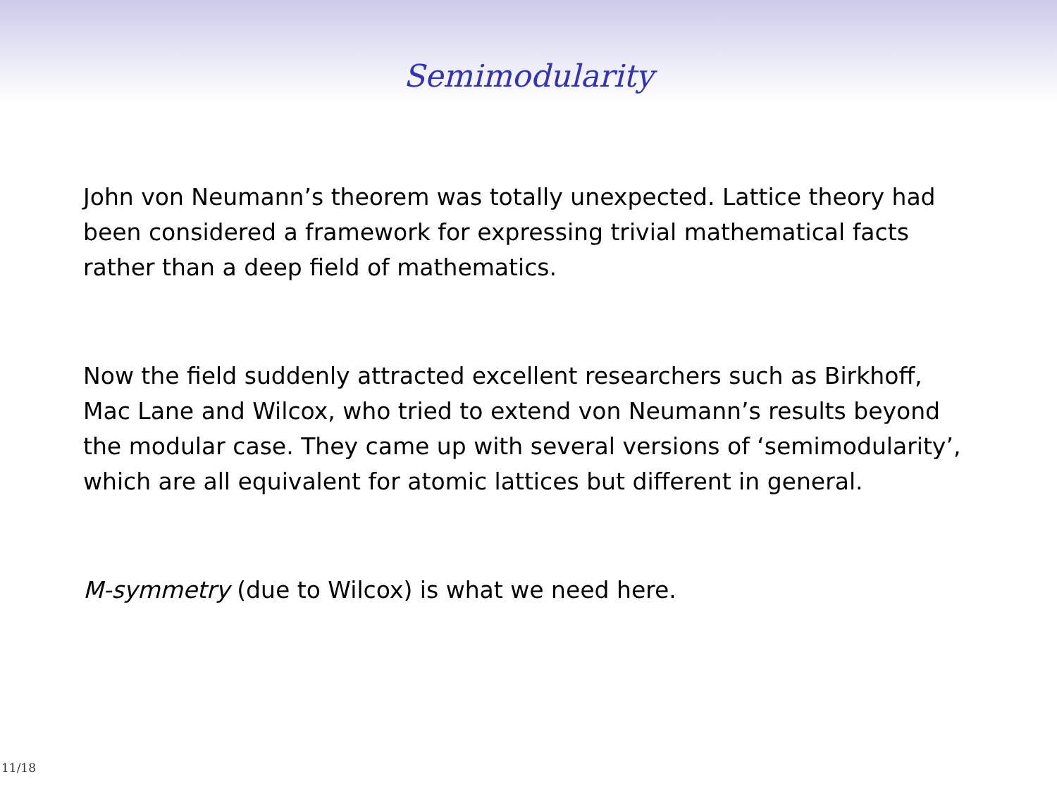Semimodularity
John von Neumann’s theorem was totally unexpected. Lattice theory had been considered a framework for expressing trivial mathematical facts rather than a deep field of mathematics.
Now the field suddenly attracted excellent researchers such as Birkhoff, Mac Lane and Wilcox, who tried to extend von Neumann’s results beyond the modular case. They came up with several versions of ‘semimodularity’, which are all equivalent for atomic lattices but different in general.
M-symmetry (due to Wilcox) is what we need here.
11/18